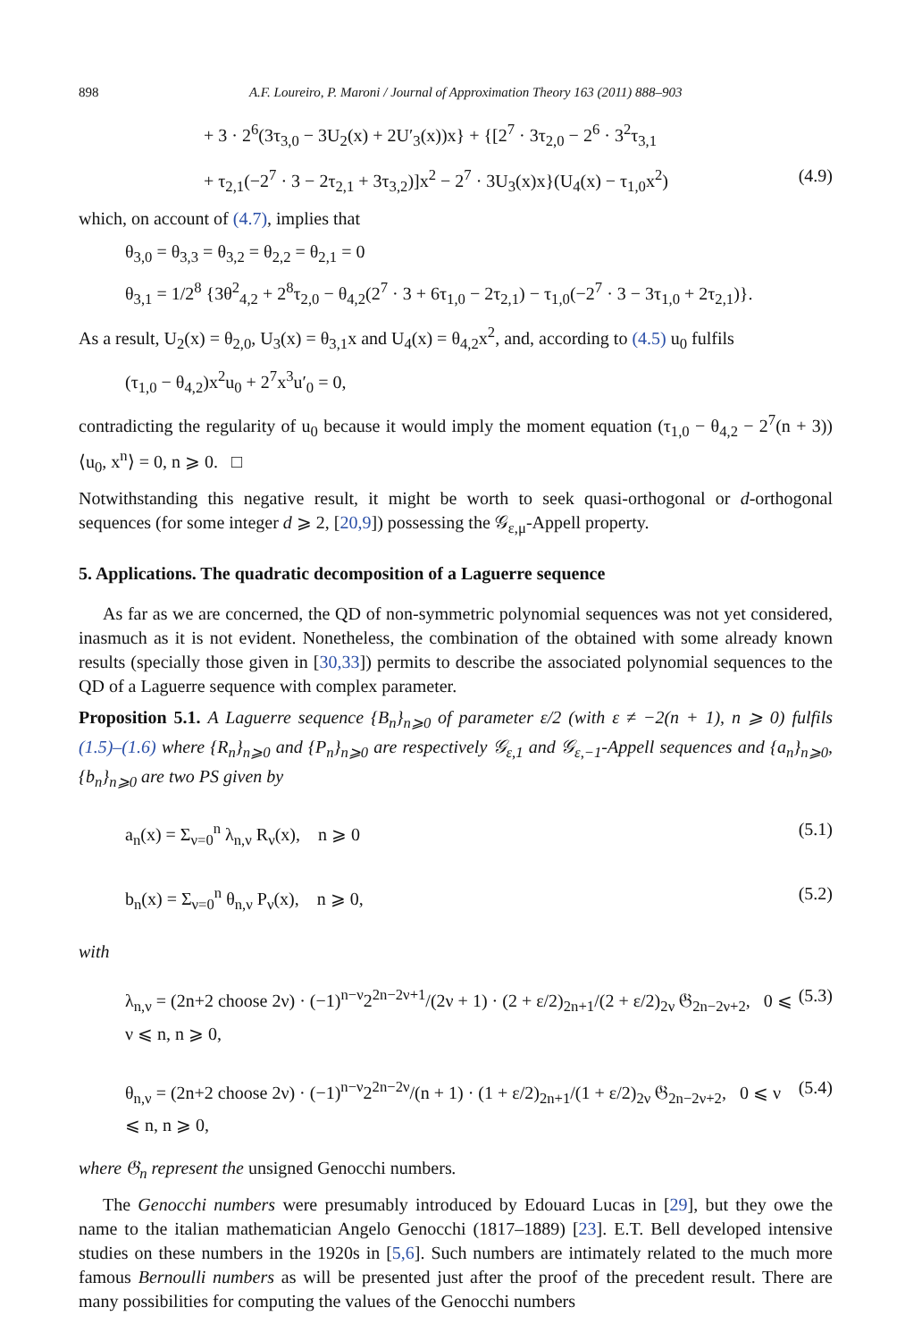898 A.F. Loureiro, P. Maroni / Journal of Approximation Theory 163 (2011) 888–903
+ 3 · 2<sup>6</sup>(3τ<sub>3,0</sub> − 3U<sub>2</sub>(x) + 2U′<sub>3</sub>(x))x} + {[2<sup>7</sup> · 3τ<sub>2,0</sub> − 2<sup>6</sup> · 3<sup>2</sup>τ<sub>3,1</sub>
+ τ<sub>2,1</sub>(−2<sup>7</sup> · 3 − 2τ<sub>2,1</sub> + 3τ<sub>3,2</sub>)]x<sup>2</sup> − 2<sup>7</sup> · 3U<sub>3</sub>(x)x}(U<sub>4</sub>(x) − τ<sub>1,0</sub>x<sup>2</sup>) (4.9)
which, on account of (4.7), implies that
θ<sub>3,0</sub> = θ<sub>3,3</sub> = θ<sub>3,2</sub> = θ<sub>2,2</sub> = θ<sub>2,1</sub> = 0
θ<sub>3,1</sub> = 1/2<sup>8</sup> {3θ<sup>2</sup><sub>4,2</sub> + 2<sup>8</sup>τ<sub>2,0</sub> − θ<sub>4,2</sub>(2<sup>7</sup> · 3 + 6τ<sub>1,0</sub> − 2τ<sub>2,1</sub>) − τ<sub>1,0</sub>(−2<sup>7</sup> · 3 − 3τ<sub>1,0</sub> + 2τ<sub>2,1</sub>)}.
As a result, U<sub>2</sub>(x) = θ<sub>2,0</sub>, U<sub>3</sub>(x) = θ<sub>3,1</sub>x and U<sub>4</sub>(x) = θ<sub>4,2</sub>x<sup>2</sup>, and, according to (4.5) u<sub>0</sub> fulfils
(τ<sub>1,0</sub> − θ<sub>4,2</sub>)x<sup>2</sup>u<sub>0</sub> + 2<sup>7</sup>x<sup>3</sup>u′<sub>0</sub> = 0,
contradicting the regularity of u<sub>0</sub> because it would imply the moment equation (τ<sub>1,0</sub> − θ<sub>4,2</sub> − 2<sup>7</sup>(n + 3))⟨u<sub>0</sub>, x<sup>n</sup>⟩ = 0, n ⩾ 0. □
Notwithstanding this negative result, it might be worth to seek quasi-orthogonal or d-orthogonal sequences (for some integer d ⩾ 2, [20,9]) possessing the 𝒢<sub>ε,μ</sub>-Appell property.
5. Applications. The quadratic decomposition of a Laguerre sequence
As far as we are concerned, the QD of non-symmetric polynomial sequences was not yet considered, inasmuch as it is not evident. Nonetheless, the combination of the obtained with some already known results (specially those given in [30,33]) permits to describe the associated polynomial sequences to the QD of a Laguerre sequence with complex parameter.
Proposition 5.1. A Laguerre sequence {B<sub>n</sub>}<sub>n⩾0</sub> of parameter ε/2 (with ε ≠ −2(n + 1), n ⩾ 0) fulfils (1.5)–(1.6) where {R<sub>n</sub>}<sub>n⩾0</sub> and {P<sub>n</sub>}<sub>n⩾0</sub> are respectively 𝒢<sub>ε,1</sub> and 𝒢<sub>ε,−1</sub>-Appell sequences and {a<sub>n</sub>}<sub>n⩾0</sub>, {b<sub>n</sub>}<sub>n⩾0</sub> are two PS given by
a<sub>n</sub>(x) = Σ<sub>ν=0</sub><sup>n</sup> λ<sub>n,ν</sub> R<sub>ν</sub>(x), n ⩾ 0 (5.1)
b<sub>n</sub>(x) = Σ<sub>ν=0</sub><sup>n</sup> θ<sub>n,ν</sub> P<sub>ν</sub>(x), n ⩾ 0, (5.2)
with
λ<sub>n,ν</sub> = (2n+2 choose 2ν) · (−1)<sup>n−ν</sup>2<sup>2n−2ν+1</sup>/(2ν + 1) · (2 + ε/2)<sub>2n+1</sub>/(2 + ε/2)<sub>2ν</sub> 𝔊<sub>2n−2ν+2</sub>, 0 ⩽ ν ⩽ n, n ⩾ 0, (5.3)
θ<sub>n,ν</sub> = (2n+2 choose 2ν) · (−1)<sup>n−ν</sup>2<sup>2n−2ν</sup>/(n + 1) · (1 + ε/2)<sub>2n+1</sub>/(1 + ε/2)<sub>2ν</sub> 𝔊<sub>2n−2ν+2</sub>, 0 ⩽ ν ⩽ n, n ⩾ 0, (5.4)
where 𝔊<sub>n</sub> represent the unsigned Genocchi numbers.
The Genocchi numbers were presumably introduced by Edouard Lucas in [29], but they owe the name to the italian mathematician Angelo Genocchi (1817–1889) [23]. E.T. Bell developed intensive studies on these numbers in the 1920s in [5,6]. Such numbers are intimately related to the much more famous Bernoulli numbers as will be presented just after the proof of the precedent result. There are many possibilities for computing the values of the Genocchi numbers